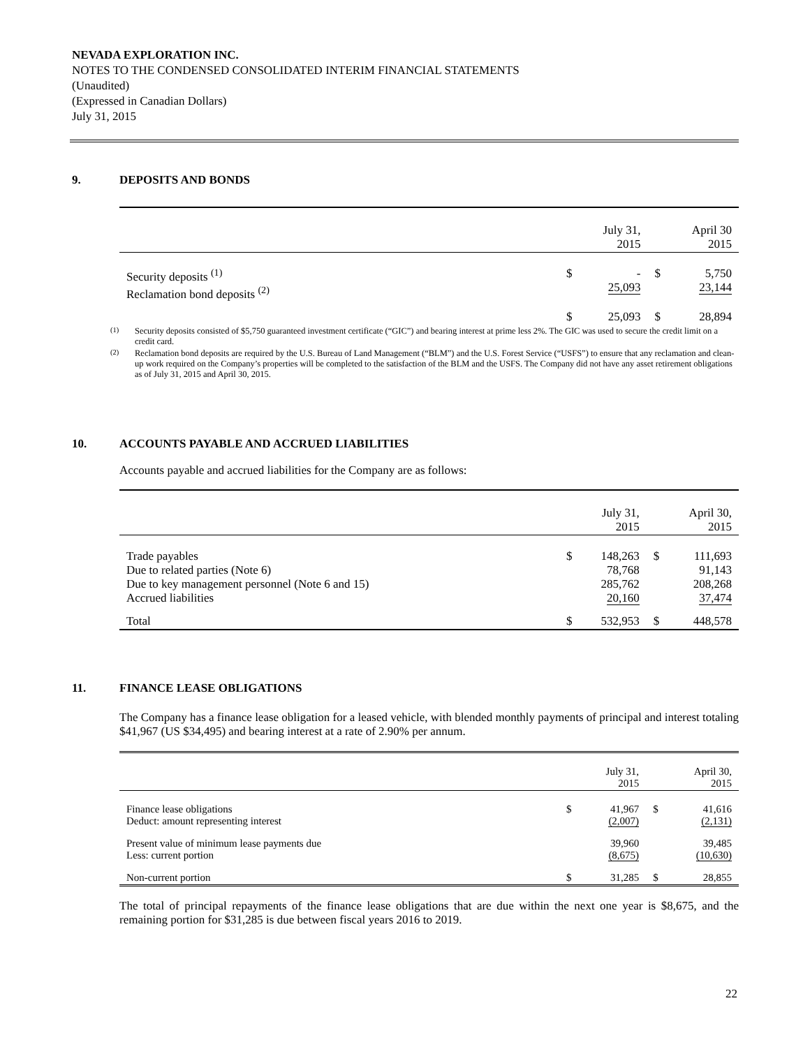NEVADA EXPLORATION INC.
NOTES TO THE CONDENSED CONSOLIDATED INTERIM FINANCIAL STATEMENTS
(Unaudited)
(Expressed in Canadian Dollars)
July 31, 2015
9. DEPOSITS AND BONDS
| | | July 31, 2015 | | April 30 2015 |
| Security deposits <sup>(1)</sup> Reclamation bond deposits <sup>(2)</sup> | $ | - 25,093 | $ | 5,750 23,144 |
| | $ | 25,093 | $ | 28,894 |
<sup>(1)</sup> Security deposits consisted of $5,750 guaranteed investment certificate (“GIC”) and bearing interest at prime less 2%. The GIC was used to secure the credit limit on a credit card.
<sup>(2)</sup> Reclamation bond deposits are required by the U.S. Bureau of Land Management (“BLM”) and the U.S. Forest Service (“USFS”) to ensure that any reclamation and clean-up work required on the Company’s properties will be completed to the satisfaction of the BLM and the USFS. The Company did not have any asset retirement obligations as of July 31, 2015 and April 30, 2015.
10. ACCOUNTS PAYABLE AND ACCRUED LIABILITIES
Accounts payable and accrued liabilities for the Company are as follows:
| | | July 31, 2015 | | April 30, 2015 |
| Trade payables Due to related parties (Note 6) Due to key management personnel (Note 6 and 15) Accrued liabilities | $ | 148,263 78,768 285,762 20,160 | $ | 111,693 91,143 208,268 37,474 |
| Total | $ | 532,953 | $ | 448,578 |
11. FINANCE LEASE OBLIGATIONS
The Company has a finance lease obligation for a leased vehicle, with blended monthly payments of principal and interest totaling $41,967 (US $34,495) and bearing interest at a rate of 2.90% per annum.
| | | July 31, 2015 | | April 30, 2015 |
| Finance lease obligations Deduct: amount representing interest | $ | 41,967 (2,007) | $ | 41,616 (2,131) |
| Present value of minimum lease payments due Less: current portion | | 39,960 (8,675) | | 39,485 (10,630) |
| Non-current portion | $ | 31,285 | $ | 28,855 |
The total of principal repayments of the finance lease obligations that are due within the next one year is $8,675, and the remaining portion for $31,285 is due between fiscal years 2016 to 2019.
22